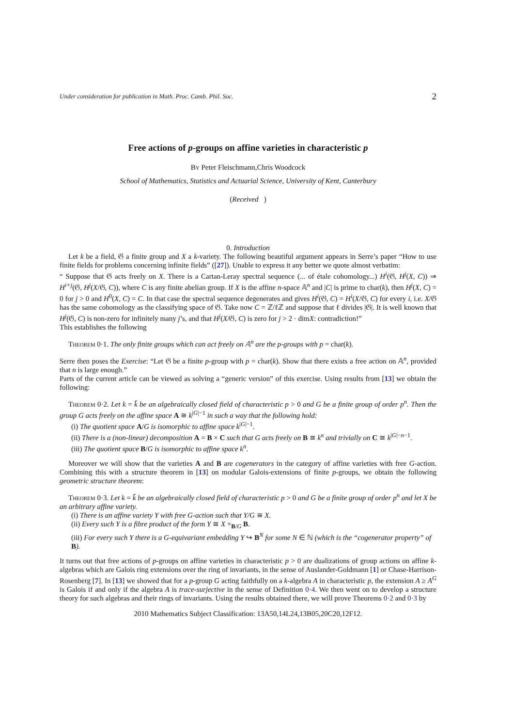Under consideration for publication in Math. Proc. Camb. Phil. Soc. 2
Free actions of p-groups on affine varieties in characteristic p
By Peter Fleischmann,Chris Woodcock
School of Mathematics, Statistics and Actuarial Science, University of Kent, Canterbury
(Received )
0. Introduction
Let k be a field, 𝔊 a finite group and X a k-variety. The following beautiful argument appears in Serre’s paper “How to use finite fields for problems concerning infinite fields” ([27]). Unable to express it any better we quote almost verbatim:
“ Suppose that 𝔊 acts freely on X. There is a Cartan-Leray spectral sequence (... of étale cohomology...) H<sup>i</sup>(𝔊, H<sup>j</sup>(X, C)) ⇒ H<sup>i+j</sup>(𝔊, H<sup>j</sup>(X/𝔊, C)), where C is any finite abelian group. If X is the affine n-space 𝔸<sup>n</sup> and |C| is prime to char(k), then H<sup>j</sup>(X, C) = 0 for j > 0 and H<sup>0</sup>(X, C) = C. In that case the spectral sequence degenerates and gives H<sup>i</sup>(𝔊, C) = H<sup>i</sup>(X/𝔊, C) for every i, i.e. X/𝔊 has the same cohomology as the classifying space of 𝔊. Take now C = ℤ/ℓℤ and suppose that ℓ divides |𝔊|. It is well known that H<sup>j</sup>(𝔊, C) is non-zero for infinitely many j’s, and that H<sup>j</sup>(X/𝔊, C) is zero for j > 2 · dimX: contradiction!”
This establishes the following
Theorem 0·1. The only finite groups which can act freely on 𝔸<sup>n</sup> are the p-groups with p = char(k).
Serre then poses the Exercise: “Let 𝔊 be a finite p-group with p = char(k). Show that there exists a free action on 𝔸<sup>n</sup>, provided that n is large enough.”
Parts of the current article can be viewed as solving a “generic version” of this exercise. Using results from [13] we obtain the following:
Theorem 0·2. Let k = k̄ be an algebraically closed field of characteristic p > 0 and G be a finite group of order p<sup>n</sup>. Then the group G acts freely on the affine space A ≅ k<sup>|G|−1</sup> in such a way that the following hold:
(i) The quotient space A/G is isomorphic to affine space k<sup>|G|−1</sup>.
(ii) There is a (non-linear) decomposition A = B × C such that G acts freely on B ≅ k<sup>n</sup> and trivially on C ≅ k<sup>|G|−n−1</sup>.
(iii) The quotient space B/G is isomorphic to affine space k<sup>n</sup>.
Moreover we will show that the varieties A and B are cogenerators in the category of affine varieties with free G-action. Combining this with a structure theorem in [13] on modular Galois-extensions of finite p-groups, we obtain the following geometric structure theorem:
Theorem 0·3. Let k = k̄ be an algebraically closed field of characteristic p > 0 and G be a finite group of order p<sup>n</sup> and let X be an arbitrary affine variety.
(i) There is an affine variety Y with free G-action such that Y/G ≅ X.
(ii) Every such Y is a fibre product of the form Y ≅ X ×<sub>B/G</sub> B.
(iii) For every such Y there is a G-equivariant embedding Y ↪ B<sup>N</sup> for some N ∈ ℕ (which is the “cogenerator property” of B).
It turns out that free actions of p-groups on affine varieties in characteristic p > 0 are dualizations of group actions on affine k-algebras which are Galois ring extensions over the ring of invariants, in the sense of Auslander-Goldmann [1] or Chase-Harrison-Rosenberg [7]. In [13] we showed that for a p-group G acting faithfully on a k-algebra A in characteristic p, the extension A ≥ A<sup>G</sup> is Galois if and only if the algebra A is trace-surjective in the sense of Definition 0·4. We then went on to develop a structure theory for such algebras and their rings of invariants. Using the results obtained there, we will prove Theorems 0·2 and 0·3 by
2010 Mathematics Subject Classification: 13A50,14L24,13B05,20C20,12F12.